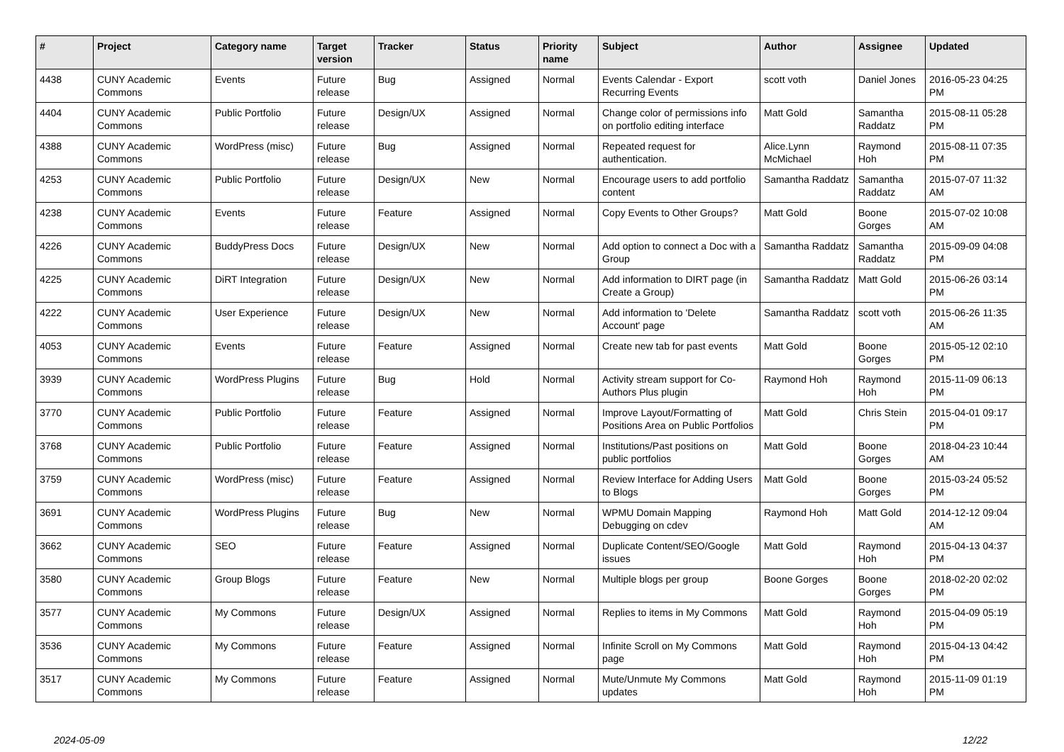| # | Project | Category name | Target version | Tracker | Status | Priority name | Subject | Author | Assignee | Updated |
| --- | --- | --- | --- | --- | --- | --- | --- | --- | --- | --- |
| 4438 | CUNY Academic Commons | Events | Future release | Bug | Assigned | Normal | Events Calendar - Export Recurring Events | scott voth | Daniel Jones | 2016-05-23 04:25 PM |
| 4404 | CUNY Academic Commons | Public Portfolio | Future release | Design/UX | Assigned | Normal | Change color of permissions info on portfolio editing interface | Matt Gold | Samantha Raddatz | 2015-08-11 05:28 PM |
| 4388 | CUNY Academic Commons | WordPress (misc) | Future release | Bug | Assigned | Normal | Repeated request for authentication. | Alice.Lynn McMichael | Raymond Hoh | 2015-08-11 07:35 PM |
| 4253 | CUNY Academic Commons | Public Portfolio | Future release | Design/UX | New | Normal | Encourage users to add portfolio content | Samantha Raddatz | Samantha Raddatz | 2015-07-07 11:32 AM |
| 4238 | CUNY Academic Commons | Events | Future release | Feature | Assigned | Normal | Copy Events to Other Groups? | Matt Gold | Boone Gorges | 2015-07-02 10:08 AM |
| 4226 | CUNY Academic Commons | BuddyPress Docs | Future release | Design/UX | New | Normal | Add option to connect a Doc with a Group | Samantha Raddatz | Samantha Raddatz | 2015-09-09 04:08 PM |
| 4225 | CUNY Academic Commons | DiRT Integration | Future release | Design/UX | New | Normal | Add information to DIRT page (in Create a Group) | Samantha Raddatz | Matt Gold | 2015-06-26 03:14 PM |
| 4222 | CUNY Academic Commons | User Experience | Future release | Design/UX | New | Normal | Add information to 'Delete Account' page | Samantha Raddatz | scott voth | 2015-06-26 11:35 AM |
| 4053 | CUNY Academic Commons | Events | Future release | Feature | Assigned | Normal | Create new tab for past events | Matt Gold | Boone Gorges | 2015-05-12 02:10 PM |
| 3939 | CUNY Academic Commons | WordPress Plugins | Future release | Bug | Hold | Normal | Activity stream support for Co-Authors Plus plugin | Raymond Hoh | Raymond Hoh | 2015-11-09 06:13 PM |
| 3770 | CUNY Academic Commons | Public Portfolio | Future release | Feature | Assigned | Normal | Improve Layout/Formatting of Positions Area on Public Portfolios | Matt Gold | Chris Stein | 2015-04-01 09:17 PM |
| 3768 | CUNY Academic Commons | Public Portfolio | Future release | Feature | Assigned | Normal | Institutions/Past positions on public portfolios | Matt Gold | Boone Gorges | 2018-04-23 10:44 AM |
| 3759 | CUNY Academic Commons | WordPress (misc) | Future release | Feature | Assigned | Normal | Review Interface for Adding Users to Blogs | Matt Gold | Boone Gorges | 2015-03-24 05:52 PM |
| 3691 | CUNY Academic Commons | WordPress Plugins | Future release | Bug | New | Normal | WPMU Domain Mapping Debugging on cdev | Raymond Hoh | Matt Gold | 2014-12-12 09:04 AM |
| 3662 | CUNY Academic Commons | SEO | Future release | Feature | Assigned | Normal | Duplicate Content/SEO/Google issues | Matt Gold | Raymond Hoh | 2015-04-13 04:37 PM |
| 3580 | CUNY Academic Commons | Group Blogs | Future release | Feature | New | Normal | Multiple blogs per group | Boone Gorges | Boone Gorges | 2018-02-20 02:02 PM |
| 3577 | CUNY Academic Commons | My Commons | Future release | Design/UX | Assigned | Normal | Replies to items in My Commons | Matt Gold | Raymond Hoh | 2015-04-09 05:19 PM |
| 3536 | CUNY Academic Commons | My Commons | Future release | Feature | Assigned | Normal | Infinite Scroll on My Commons page | Matt Gold | Raymond Hoh | 2015-04-13 04:42 PM |
| 3517 | CUNY Academic Commons | My Commons | Future release | Feature | Assigned | Normal | Mute/Unmute My Commons updates | Matt Gold | Raymond Hoh | 2015-11-09 01:19 PM |
2024-05-09 12/22